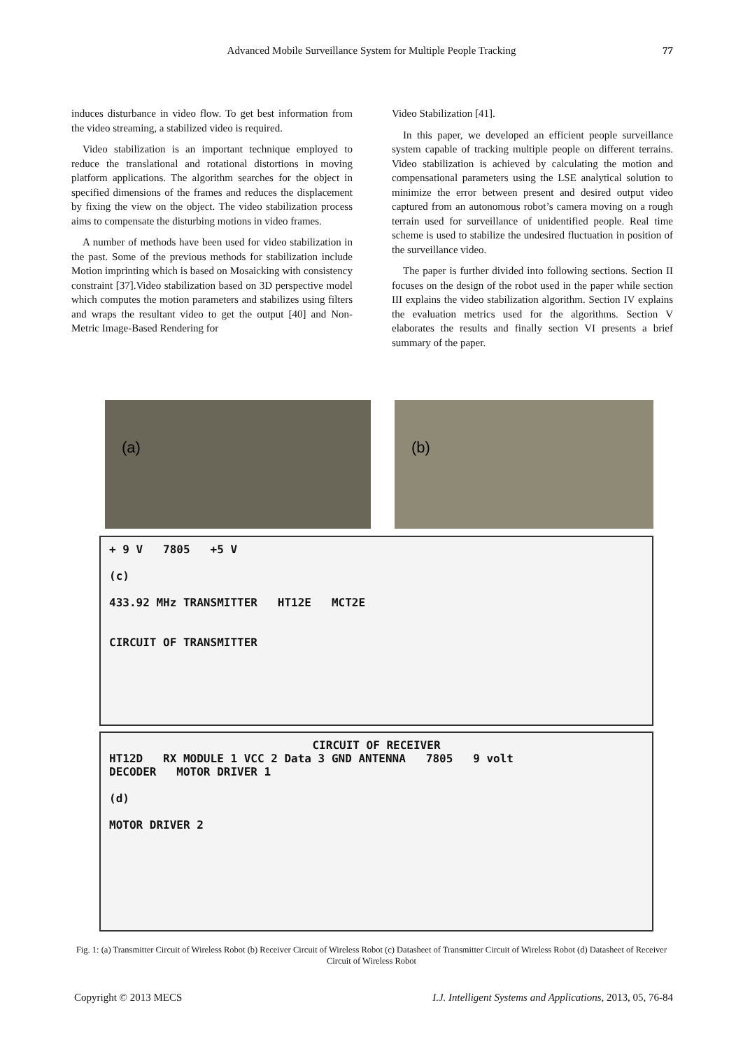Advanced Mobile Surveillance System for Multiple People Tracking
77
induces disturbance in video flow. To get best information from the video streaming, a stabilized video is required.
Video stabilization is an important technique employed to reduce the translational and rotational distortions in moving platform applications. The algorithm searches for the object in specified dimensions of the frames and reduces the displacement by fixing the view on the object. The video stabilization process aims to compensate the disturbing motions in video frames.
A number of methods have been used for video stabilization in the past. Some of the previous methods for stabilization include Motion imprinting which is based on Mosaicking with consistency constraint [37].Video stabilization based on 3D perspective model which computes the motion parameters and stabilizes using filters and wraps the resultant video to get the output [40] and Non-Metric Image-Based Rendering for
Video Stabilization [41].
In this paper, we developed an efficient people surveillance system capable of tracking multiple people on different terrains. Video stabilization is achieved by calculating the motion and compensational parameters using the LSE analytical solution to minimize the error between present and desired output video captured from an autonomous robot’s camera moving on a rough terrain used for surveillance of unidentified people. Real time scheme is used to stabilize the undesired fluctuation in position of the surveillance video.
The paper is further divided into following sections. Section II focuses on the design of the robot used in the paper while section III explains the video stabilization algorithm. Section IV explains the evaluation metrics used for the algorithms. Section V elaborates the results and finally section VI presents a brief summary of the paper.
(a) (b)
+ 9 V 7805 +5 V
(c)
433.92 MHz TRANSMITTER HT12E MCT2E
CIRCUIT OF TRANSMITTER
CIRCUIT OF RECEIVER
HT12D RX MODULE 1 VCC 2 Data 3 GND ANTENNA 7805 9 volt
DECODER MOTOR DRIVER 1
(d)
MOTOR DRIVER 2
Fig. 1: (a) Transmitter Circuit of Wireless Robot (b) Receiver Circuit of Wireless Robot (c) Datasheet of Transmitter Circuit of Wireless Robot (d) Datasheet of Receiver Circuit of Wireless Robot
Copyright © 2013 MECS I.J. Intelligent Systems and Applications, 2013, 05, 76-84